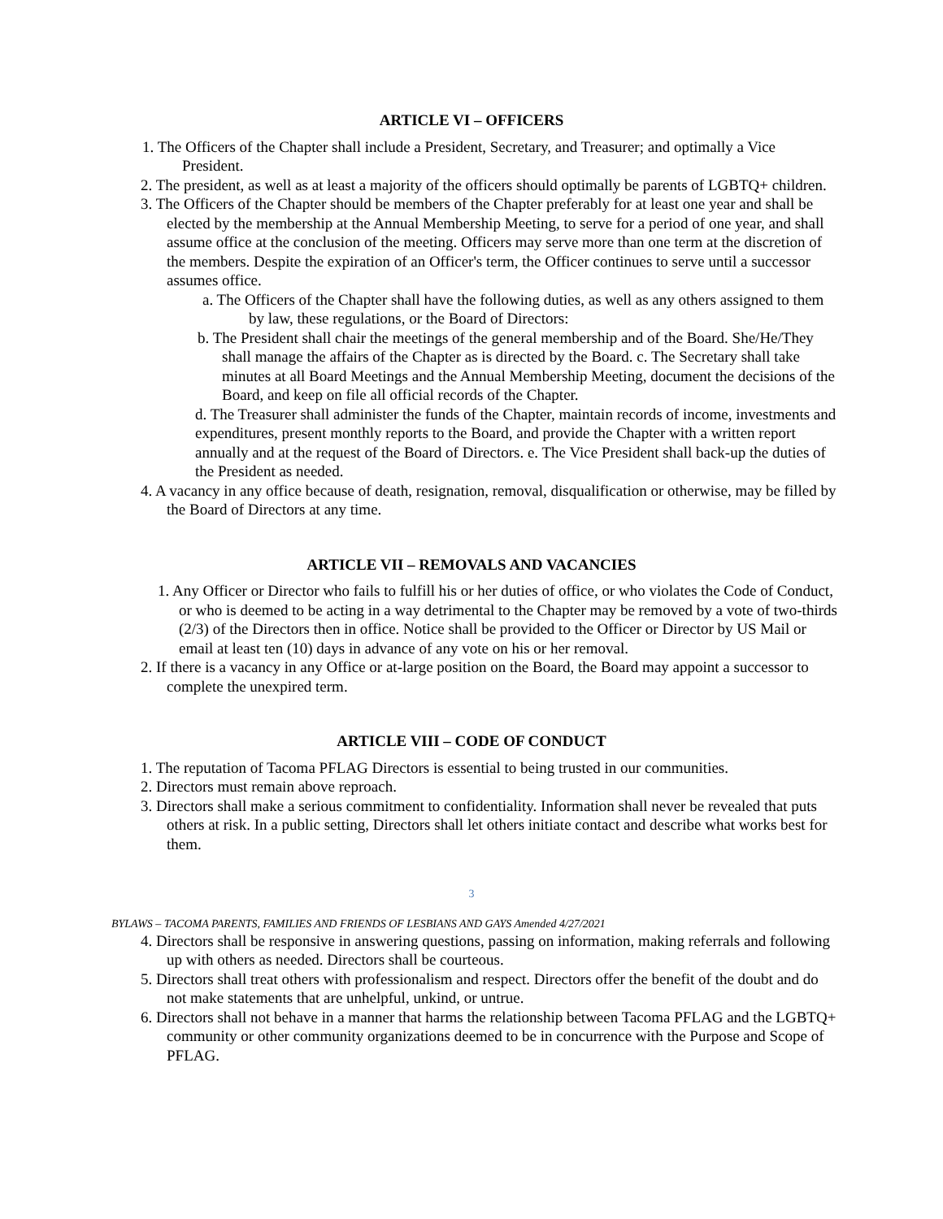ARTICLE VI – OFFICERS
1. The Officers of the Chapter shall include a President, Secretary, and Treasurer; and optimally a Vice President.
2. The president, as well as at least a majority of the officers should optimally be parents of LGBTQ+ children.
3. The Officers of the Chapter should be members of the Chapter preferably for at least one year and shall be elected by the membership at the Annual Membership Meeting, to serve for a period of one year, and shall assume office at the conclusion of the meeting. Officers may serve more than one term at the discretion of the members. Despite the expiration of an Officer's term, the Officer continues to serve until a successor assumes office.
a. The Officers of the Chapter shall have the following duties, as well as any others assigned to them by law, these regulations, or the Board of Directors:
b. The President shall chair the meetings of the general membership and of the Board. She/He/They shall manage the affairs of the Chapter as is directed by the Board. c. The Secretary shall take minutes at all Board Meetings and the Annual Membership Meeting, document the decisions of the Board, and keep on file all official records of the Chapter.
d. The Treasurer shall administer the funds of the Chapter, maintain records of income, investments and expenditures, present monthly reports to the Board, and provide the Chapter with a written report annually and at the request of the Board of Directors. e. The Vice President shall back-up the duties of the President as needed.
4. A vacancy in any office because of death, resignation, removal, disqualification or otherwise, may be filled by the Board of Directors at any time.
ARTICLE VII – REMOVALS AND VACANCIES
1. Any Officer or Director who fails to fulfill his or her duties of office, or who violates the Code of Conduct, or who is deemed to be acting in a way detrimental to the Chapter may be removed by a vote of two-thirds (2/3) of the Directors then in office. Notice shall be provided to the Officer or Director by US Mail or email at least ten (10) days in advance of any vote on his or her removal.
2. If there is a vacancy in any Office or at-large position on the Board, the Board may appoint a successor to complete the unexpired term.
ARTICLE VIII – CODE OF CONDUCT
1. The reputation of Tacoma PFLAG Directors is essential to being trusted in our communities.
2. Directors must remain above reproach.
3. Directors shall make a serious commitment to confidentiality. Information shall never be revealed that puts others at risk. In a public setting, Directors shall let others initiate contact and describe what works best for them.
3
BYLAWS – TACOMA PARENTS, FAMILIES AND FRIENDS OF LESBIANS AND GAYS Amended 4/27/2021
4. Directors shall be responsive in answering questions, passing on information, making referrals and following up with others as needed. Directors shall be courteous.
5. Directors shall treat others with professionalism and respect. Directors offer the benefit of the doubt and do not make statements that are unhelpful, unkind, or untrue.
6. Directors shall not behave in a manner that harms the relationship between Tacoma PFLAG and the LGBTQ+ community or other community organizations deemed to be in concurrence with the Purpose and Scope of PFLAG.